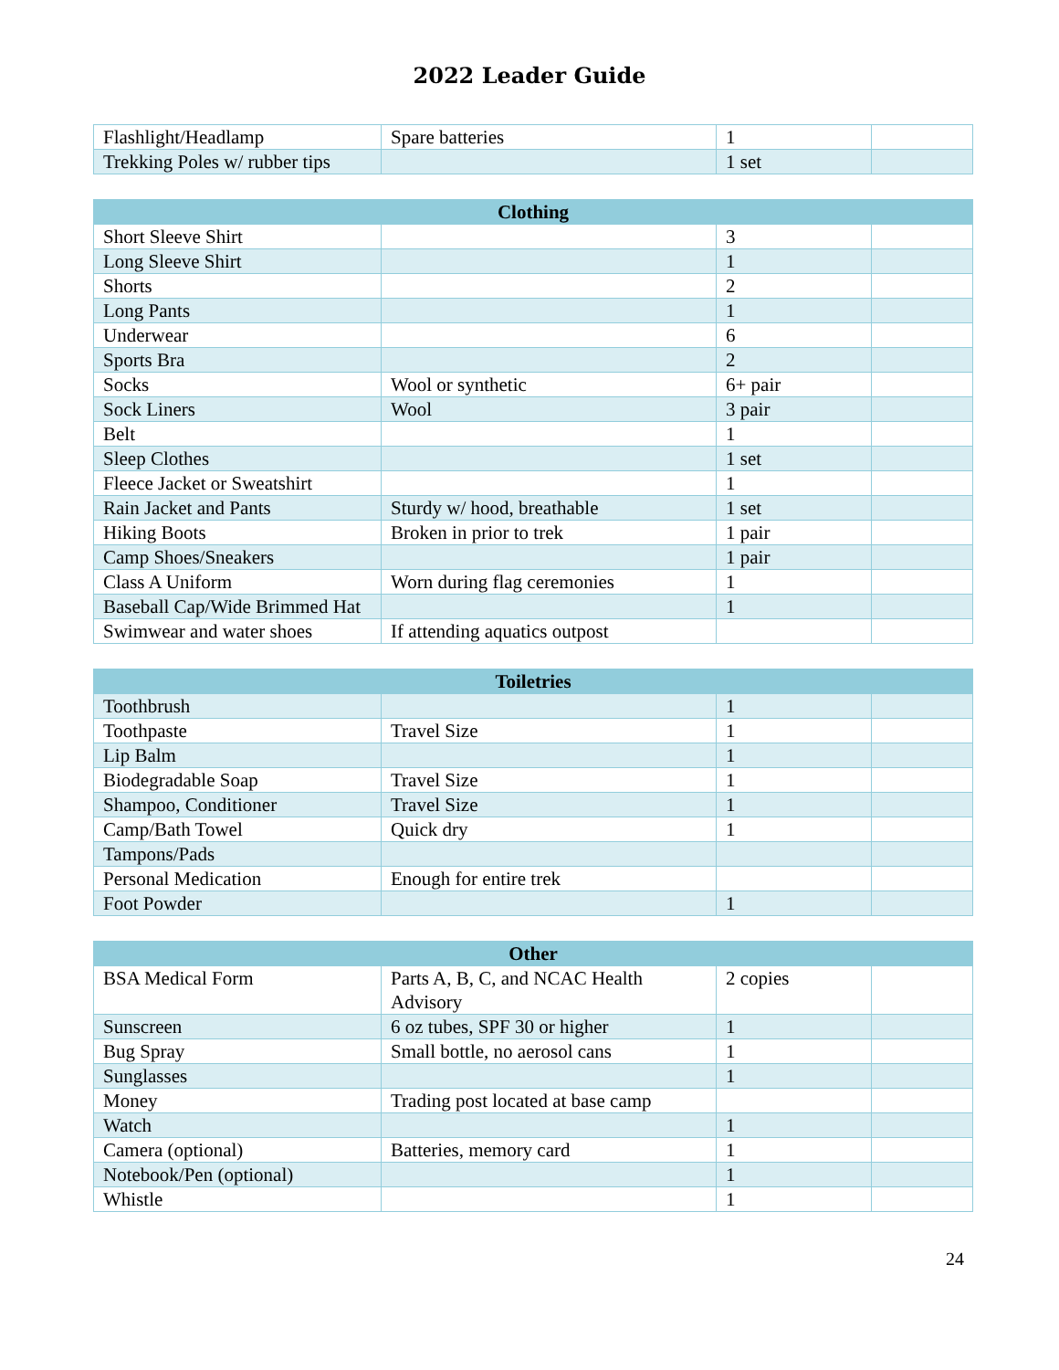2022 Leader Guide
| Flashlight/Headlamp | Spare batteries | 1 | |
| Trekking Poles w/ rubber tips | | 1 set | |
| Clothing | | | |
| --- | --- | --- | --- |
| Short Sleeve Shirt | | 3 | |
| Long Sleeve Shirt | | 1 | |
| Shorts | | 2 | |
| Long Pants | | 1 | |
| Underwear | | 6 | |
| Sports Bra | | 2 | |
| Socks | Wool or synthetic | 6+ pair | |
| Sock Liners | Wool | 3 pair | |
| Belt | | 1 | |
| Sleep Clothes | | 1 set | |
| Fleece Jacket or Sweatshirt | | 1 | |
| Rain Jacket and Pants | Sturdy w/ hood, breathable | 1 set | |
| Hiking Boots | Broken in prior to trek | 1 pair | |
| Camp Shoes/Sneakers | | 1 pair | |
| Class A Uniform | Worn during flag ceremonies | 1 | |
| Baseball Cap/Wide Brimmed Hat | | 1 | |
| Swimwear and water shoes | If attending aquatics outpost | | |
| Toiletries | | | |
| --- | --- | --- | --- |
| Toothbrush | | 1 | |
| Toothpaste | Travel Size | 1 | |
| Lip Balm | | 1 | |
| Biodegradable Soap | Travel Size | 1 | |
| Shampoo, Conditioner | Travel Size | 1 | |
| Camp/Bath Towel | Quick dry | 1 | |
| Tampons/Pads | | | |
| Personal Medication | Enough for entire trek | | |
| Foot Powder | | 1 | |
| Other | | | |
| --- | --- | --- | --- |
| BSA Medical Form | Parts A, B, C, and NCAC Health Advisory | 2 copies | |
| Sunscreen | 6 oz tubes, SPF 30 or higher | 1 | |
| Bug Spray | Small bottle, no aerosol cans | 1 | |
| Sunglasses | | 1 | |
| Money | Trading post located at base camp | | |
| Watch | | 1 | |
| Camera (optional) | Batteries, memory card | 1 | |
| Notebook/Pen (optional) | | 1 | |
| Whistle | | 1 | |
24